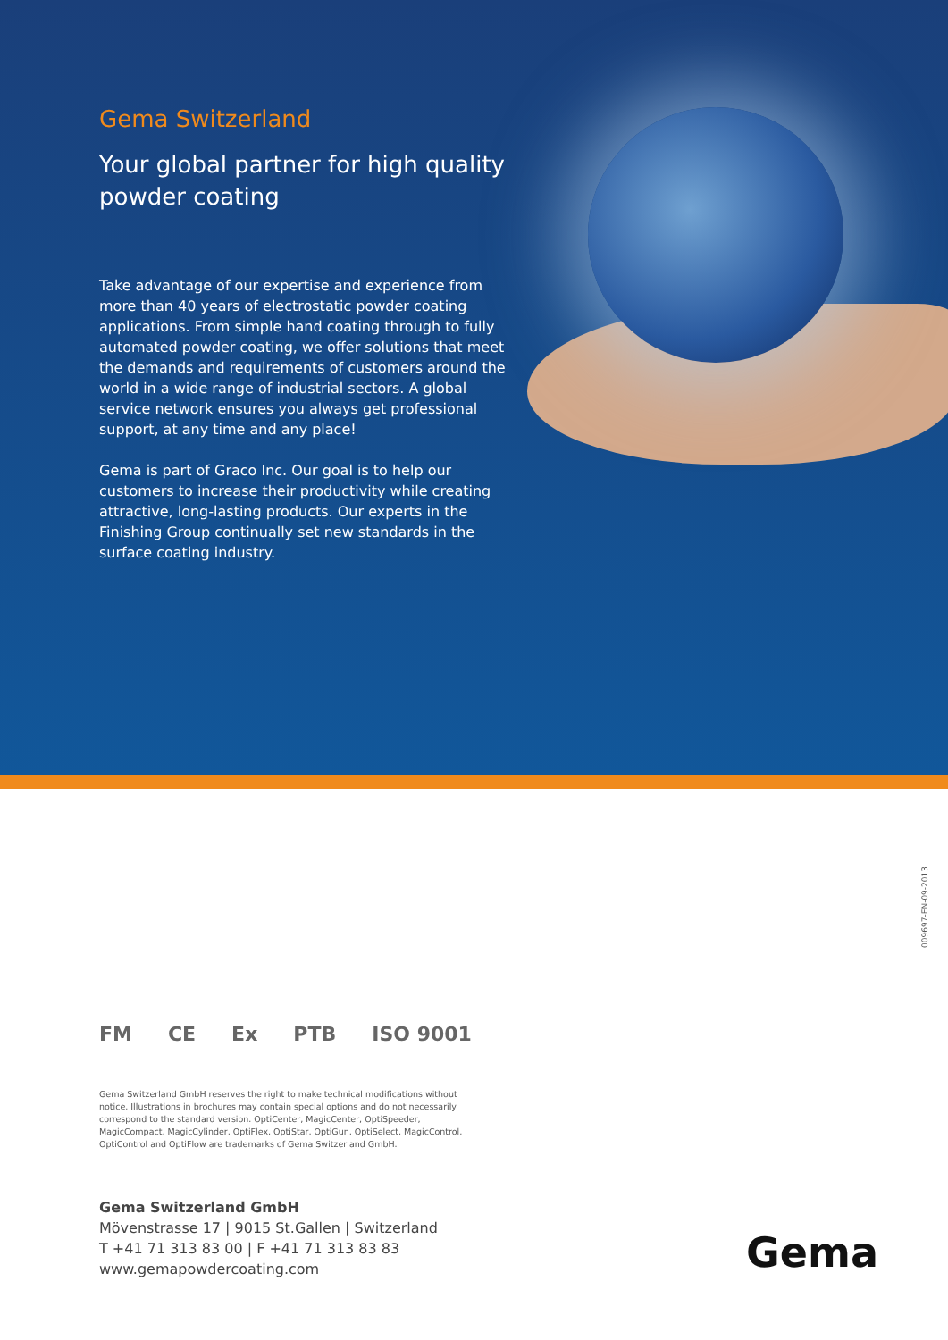Gema Switzerland
Your global partner for high quality powder coating
Take advantage of our expertise and experience from more than 40 years of electrostatic powder coating applications. From simple hand coating through to fully automated powder coating, we offer solutions that meet the demands and requirements of customers around the world in a wide range of industrial sectors. A global service network ensures you always get professional support, at any time and any place!
Gema is part of Graco Inc. Our goal is to help our customers to increase their productivity while creating attractive, long-lasting products. Our experts in the Finishing Group continually set new standards in the surface coating industry.
009697-EN-09-2013
FM CE Ex PTB ISO 9001
Gema Switzerland GmbH reserves the right to make technical modifications without notice. Illustrations in brochures may contain special options and do not necessarily correspond to the standard version. OptiCenter, MagicCenter, OptiSpeeder, MagicCompact, MagicCylinder, OptiFlex, OptiStar, OptiGun, OptiSelect, MagicControl, OptiControl and OptiFlow are trademarks of Gema Switzerland GmbH.
Gema Switzerland GmbH
Mövenstrasse 17 | 9015 St.Gallen | Switzerland
T +41 71 313 83 00 | F +41 71 313 83 83
www.gemapowdercoating.com
Gema